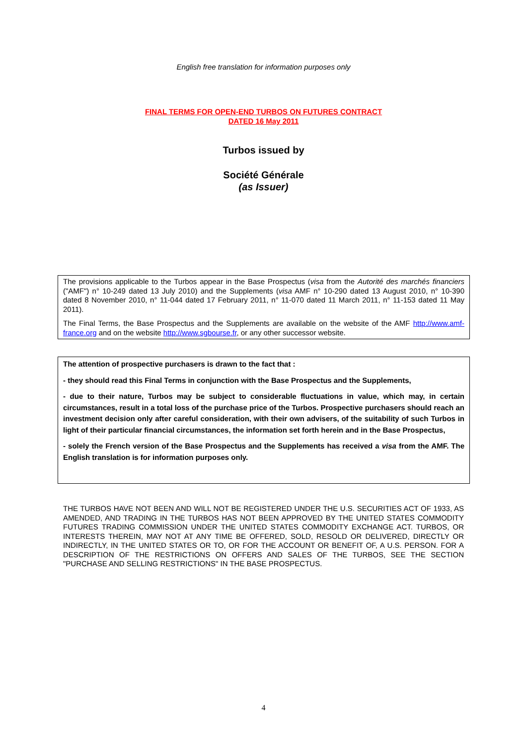English free translation for information purposes only
FINAL TERMS FOR OPEN-END TURBOS ON FUTURES CONTRACT
DATED 16 May 2011
Turbos issued by
Société Générale
(as Issuer)
The provisions applicable to the Turbos appear in the Base Prospectus (visa from the Autorité des marchés financiers ("AMF") n° 10-249 dated 13 July 2010) and the Supplements (visa AMF n° 10-290 dated 13 August 2010, n° 10-390 dated 8 November 2010, n° 11-044 dated 17 February 2011, n° 11-070 dated 11 March 2011, n° 11-153 dated 11 May 2011).
The Final Terms, the Base Prospectus and the Supplements are available on the website of the AMF http://www.amf-france.org and on the website http://www.sgbourse.fr, or any other successor website.
The attention of prospective purchasers is drawn to the fact that :
- they should read this Final Terms in conjunction with the Base Prospectus and the Supplements,
- due to their nature, Turbos may be subject to considerable fluctuations in value, which may, in certain circumstances, result in a total loss of the purchase price of the Turbos. Prospective purchasers should reach an investment decision only after careful consideration, with their own advisers, of the suitability of such Turbos in light of their particular financial circumstances, the information set forth herein and in the Base Prospectus,
- solely the French version of the Base Prospectus and the Supplements has received a visa from the AMF. The English translation is for information purposes only.
THE TURBOS HAVE NOT BEEN AND WILL NOT BE REGISTERED UNDER THE U.S. SECURITIES ACT OF 1933, AS AMENDED, AND TRADING IN THE TURBOS HAS NOT BEEN APPROVED BY THE UNITED STATES COMMODITY FUTURES TRADING COMMISSION UNDER THE UNITED STATES COMMODITY EXCHANGE ACT. TURBOS, OR INTERESTS THEREIN, MAY NOT AT ANY TIME BE OFFERED, SOLD, RESOLD OR DELIVERED, DIRECTLY OR INDIRECTLY, IN THE UNITED STATES OR TO, OR FOR THE ACCOUNT OR BENEFIT OF, A U.S. PERSON. FOR A DESCRIPTION OF THE RESTRICTIONS ON OFFERS AND SALES OF THE TURBOS, SEE THE SECTION "PURCHASE AND SELLING RESTRICTIONS" IN THE BASE PROSPECTUS.
4